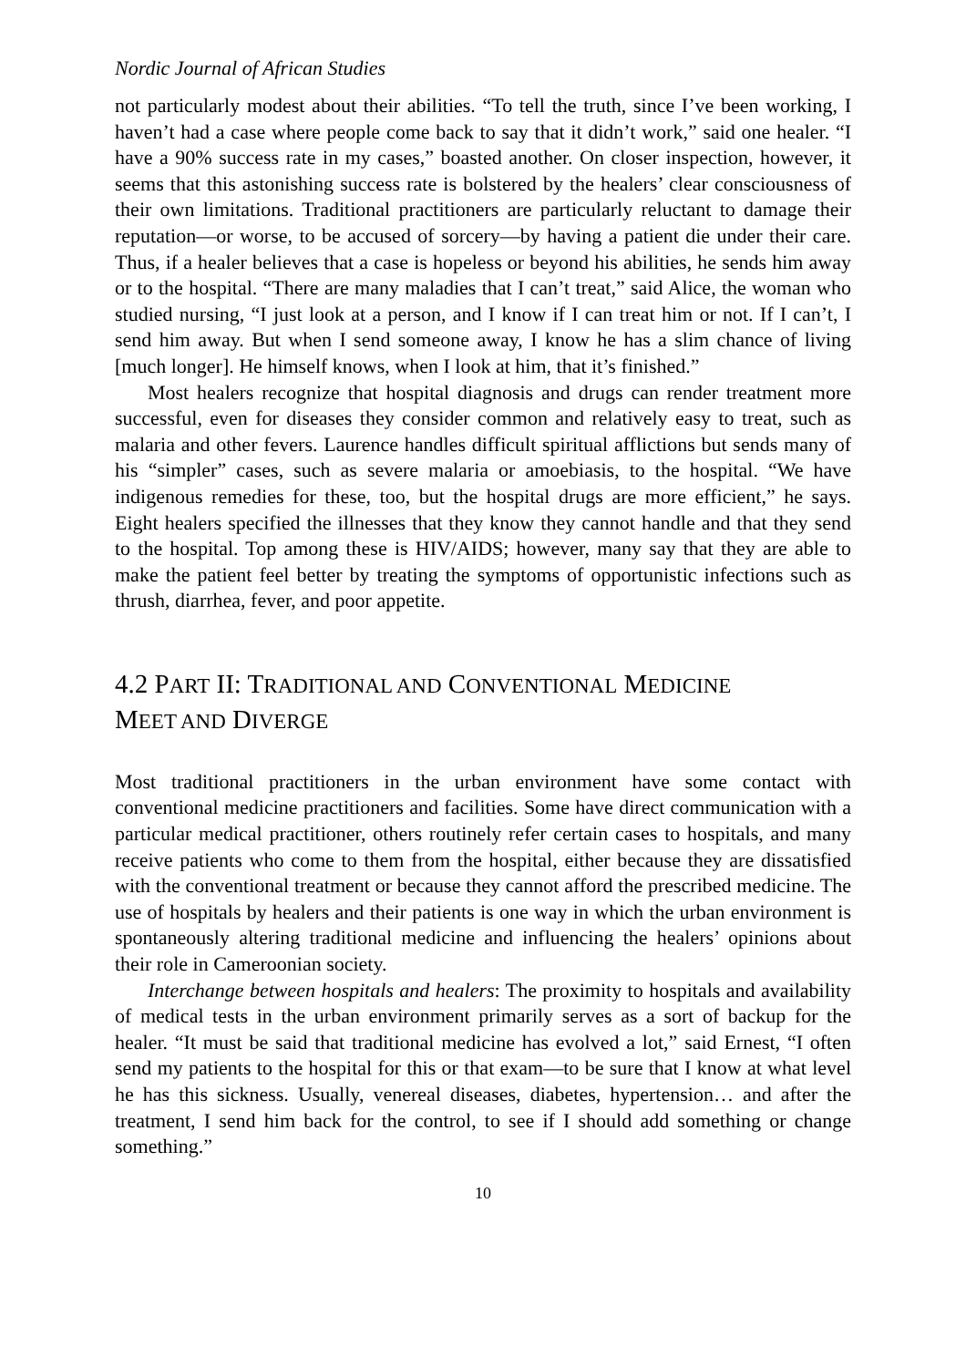Nordic Journal of African Studies
not particularly modest about their abilities. “To tell the truth, since I’ve been working, I haven’t had a case where people come back to say that it didn’t work,” said one healer. “I have a 90% success rate in my cases,” boasted another. On closer inspection, however, it seems that this astonishing success rate is bolstered by the healers’ clear consciousness of their own limitations. Traditional practitioners are particularly reluctant to damage their reputation—or worse, to be accused of sorcery—by having a patient die under their care. Thus, if a healer believes that a case is hopeless or beyond his abilities, he sends him away or to the hospital. “There are many maladies that I can’t treat,” said Alice, the woman who studied nursing, “I just look at a person, and I know if I can treat him or not. If I can’t, I send him away. But when I send someone away, I know he has a slim chance of living [much longer]. He himself knows, when I look at him, that it’s finished.”
Most healers recognize that hospital diagnosis and drugs can render treatment more successful, even for diseases they consider common and relatively easy to treat, such as malaria and other fevers. Laurence handles difficult spiritual afflictions but sends many of his “simpler” cases, such as severe malaria or amoebiasis, to the hospital. “We have indigenous remedies for these, too, but the hospital drugs are more efficient,” he says. Eight healers specified the illnesses that they know they cannot handle and that they send to the hospital. Top among these is HIV/AIDS; however, many say that they are able to make the patient feel better by treating the symptoms of opportunistic infections such as thrush, diarrhea, fever, and poor appetite.
4.2 PART II: TRADITIONAL AND CONVENTIONAL MEDICINE
MEET AND DIVERGE
Most traditional practitioners in the urban environment have some contact with conventional medicine practitioners and facilities. Some have direct communication with a particular medical practitioner, others routinely refer certain cases to hospitals, and many receive patients who come to them from the hospital, either because they are dissatisfied with the conventional treatment or because they cannot afford the prescribed medicine. The use of hospitals by healers and their patients is one way in which the urban environment is spontaneously altering traditional medicine and influencing the healers’ opinions about their role in Cameroonian society.
Interchange between hospitals and healers: The proximity to hospitals and availability of medical tests in the urban environment primarily serves as a sort of backup for the healer. “It must be said that traditional medicine has evolved a lot,” said Ernest, “I often send my patients to the hospital for this or that exam—to be sure that I know at what level he has this sickness. Usually, venereal diseases, diabetes, hypertension… and after the treatment, I send him back for the control, to see if I should add something or change something.”
10